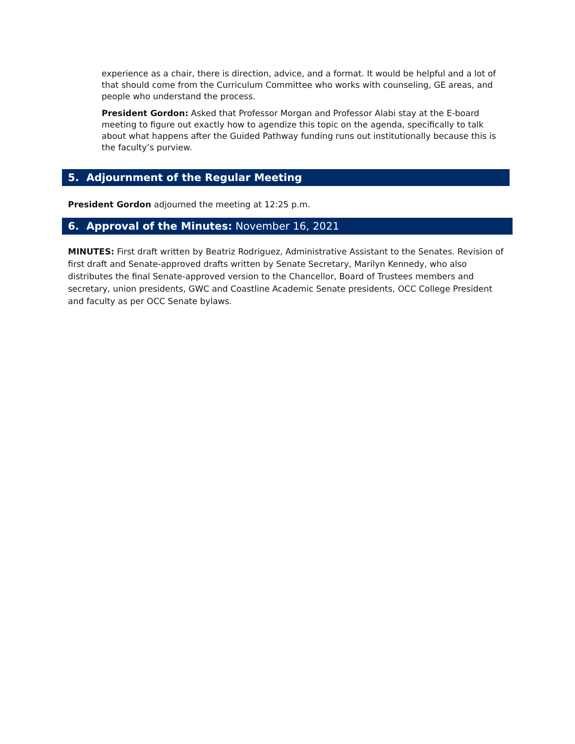experience as a chair, there is direction, advice, and a format. It would be helpful and a lot of that should come from the Curriculum Committee who works with counseling, GE areas, and people who understand the process.
President Gordon: Asked that Professor Morgan and Professor Alabi stay at the E-board meeting to figure out exactly how to agendize this topic on the agenda, specifically to talk about what happens after the Guided Pathway funding runs out institutionally because this is the faculty’s purview.
5. Adjournment of the Regular Meeting
President Gordon adjourned the meeting at 12:25 p.m.
6. Approval of the Minutes: November 16, 2021
MINUTES: First draft written by Beatriz Rodriguez, Administrative Assistant to the Senates. Revision of first draft and Senate-approved drafts written by Senate Secretary, Marilyn Kennedy, who also distributes the final Senate-approved version to the Chancellor, Board of Trustees members and secretary, union presidents, GWC and Coastline Academic Senate presidents, OCC College President and faculty as per OCC Senate bylaws.